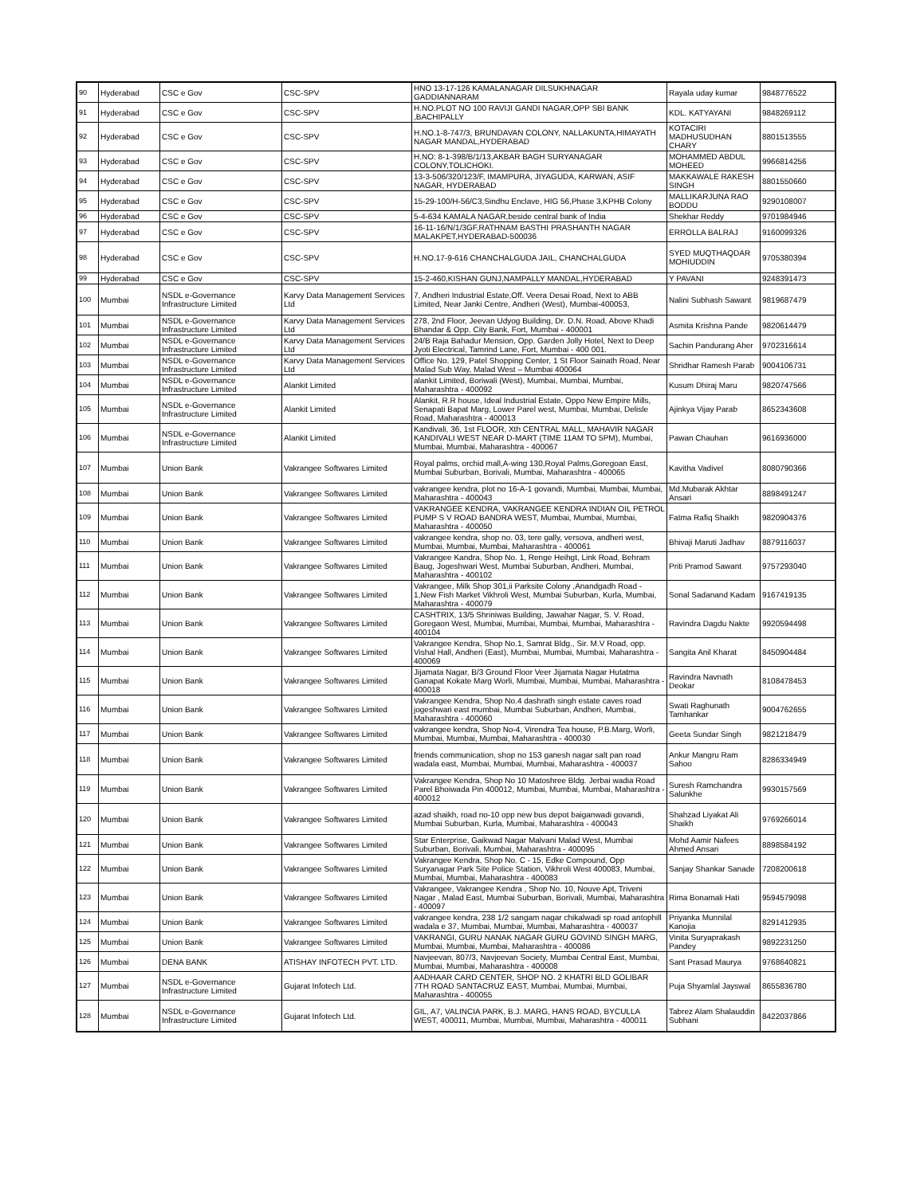| 90 | Hyderabad | CSC e Gov | CSC-SPV | HNO 13-17-126 KAMALANAGAR DILSUKHNAGAR GADDIANNARAM | Rayala uday kumar | 9848776522 |
| 91 | Hyderabad | CSC e Gov | CSC-SPV | H.NO.PLOT NO 100 RAVIJI GANDI NAGAR,OPP SBI BANK ,BACHIPALLY | KDL. KATYAYANI | 9848269112 |
| 92 | Hyderabad | CSC e Gov | CSC-SPV | H.NO.1-8-747/3, BRUNDAVAN COLONY, NALLAKUNTA,HIMAYATH NAGAR MANDAL,HYDERABAD | KOTACIRI MADHUSUDHAN CHARY | 8801513555 |
| 93 | Hyderabad | CSC e Gov | CSC-SPV | H.NO: 8-1-398/B/1/13,AKBAR BAGH SURYANAGAR COLONY,TOLICHOKI. | MOHAMMED ABDUL MOHEED | 9966814256 |
| 94 | Hyderabad | CSC e Gov | CSC-SPV | 13-3-506/320/123/F, IMAMPURA, JIYAGUDA, KARWAN, ASIF NAGAR, HYDERABAD | MAKKAWALE RAKESH SINGH | 8801550660 |
| 95 | Hyderabad | CSC e Gov | CSC-SPV | 15-29-100/H-56/C3,Sindhu Enclave, HIG 56,Phase 3,KPHB Colony | MALLIKARJUNA RAO BODDU | 9290108007 |
| 96 | Hyderabad | CSC e Gov | CSC-SPV | 5-4-634 KAMALA NAGAR,beside central bank of India | Shekhar Reddy | 9701984946 |
| 97 | Hyderabad | CSC e Gov | CSC-SPV | 16-11-16/N/1/3GF,RATHNAM BASTHI PRASHANTH NAGAR MALAKPET,HYDERABAD-500036 | ERROLLA BALRAJ | 9160099326 |
| 98 | Hyderabad | CSC e Gov | CSC-SPV | H.NO.17-9-616 CHANCHALGUDA JAIL, CHANCHALGUDA | SYED MUQTHAQDAR MOHIUDDIN | 9705380394 |
| 99 | Hyderabad | CSC e Gov | CSC-SPV | 15-2-460,KISHAN GUNJ,NAMPALLY MANDAL,HYDERABAD | Y PAVANI | 9248391473 |
| 100 | Mumbai | NSDL e-Governance Infrastructure Limited | Karvy Data Management Services Ltd | 7, Andheri Industrial Estate,Off. Veera Desai Road, Next to ABB Limited, Near Janki Centre, Andheri (West), Mumbai-400053, | Nalini Subhash Sawant | 9819687479 |
| 101 | Mumbai | NSDL e-Governance Infrastructure Limited | Karvy Data Management Services Ltd | 278, 2nd Floor, Jeevan Udyog Building, Dr. D.N. Road, Above Khadi Bhandar & Opp. City Bank, Fort, Mumbai - 400001 | Asmita Krishna Pande | 9820614479 |
| 102 | Mumbai | NSDL e-Governance Infrastructure Limited | Karvy Data Management Services Ltd | 24/B Raja Bahadur Mension, Opp. Garden Jolly Hotel, Next to Deep Jyoti Electrical, Tamrind Lane, Fort, Mumbai - 400 001. | Sachin Pandurang Aher | 9702316614 |
| 103 | Mumbai | NSDL e-Governance Infrastructure Limited | Karvy Data Management Services Ltd | Office No. 129, Patel Shopping Center, 1 St Floor Sainath Road, Near Malad Sub Way, Malad West – Mumbai 400064 | Shridhar Ramesh Parab | 9004106731 |
| 104 | Mumbai | NSDL e-Governance Infrastructure Limited | Alankit Limited | alankit Limited, Boriwali (West), Mumbai, Mumbai, Mumbai, Maharashtra - 400092 | Kusum Dhiraj Maru | 9820747566 |
| 105 | Mumbai | NSDL e-Governance Infrastructure Limited | Alankit Limited | Alankit, R.R house, Ideal Industrial Estate, Oppo New Empire Mills, Senapati Bapat Marg, Lower Parel west, Mumbai, Mumbai, Delisle Road, Maharashtra - 400013 | Ajinkya Vijay Parab | 8652343608 |
| 106 | Mumbai | NSDL e-Governance Infrastructure Limited | Alankit Limited | Kandivali, 36, 1st FLOOR, Xth CENTRAL MALL, MAHAVIR NAGAR KANDIVALI WEST NEAR D-MART (TIME 11AM TO 5PM), Mumbai, Mumbai, Mumbai, Maharashtra - 400067 | Pawan Chauhan | 9616936000 |
| 107 | Mumbai | Union Bank | Vakrangee Softwares Limited | Royal palms, orchid mall,A-wing 130,Royal Palms,Goregoan East, Mumbai Suburban, Borivali, Mumbai, Maharashtra - 400065 | Kavitha Vadivel | 8080790366 |
| 108 | Mumbai | Union Bank | Vakrangee Softwares Limited | vakrangee kendra, plot no 16-A-1 govandi, Mumbai, Mumbai, Mumbai, Maharashtra - 400043 | Md.Mubarak Akhtar Ansari | 8898491247 |
| 109 | Mumbai | Union Bank | Vakrangee Softwares Limited | VAKRANGEE KENDRA, VAKRANGEE KENDRA INDIAN OIL PETROL PUMP S V ROAD BANDRA WEST, Mumbai, Mumbai, Mumbai, Maharashtra - 400050 | Fatma Rafiq Shaikh | 9820904376 |
| 110 | Mumbai | Union Bank | Vakrangee Softwares Limited | vakrangee kendra, shop no. 03, tere gally, versova, andheri west, Mumbai, Mumbai, Mumbai, Maharashtra - 400061 | Bhivaji Maruti Jadhav | 8879116037 |
| 111 | Mumbai | Union Bank | Vakrangee Softwares Limited | Vakrangee Kandra, Shop No. 1, Renge Heihgt, Link Road, Behram Baug, Jogeshwari West, Mumbai Suburban, Andheri, Mumbai, Maharashtra - 400102 | Priti Pramod Sawant | 9757293040 |
| 112 | Mumbai | Union Bank | Vakrangee Softwares Limited | Vakrangee, Milk Shop 301,ii Parksite Colony ,Anandgadh Road - 1,New Fish Market Vikhroli West, Mumbai Suburban, Kurla, Mumbai, Maharashtra - 400079 | Sonal Sadanand Kadam | 9167419135 |
| 113 | Mumbai | Union Bank | Vakrangee Softwares Limited | CASHTRIX, 13/5 Shriniwas Building, Jawahar Nagar, S. V. Road, Goregaon West, Mumbai, Mumbai, Mumbai, Mumbai, Maharashtra - 400104 | Ravindra Dagdu Nakte | 9920594498 |
| 114 | Mumbai | Union Bank | Vakrangee Softwares Limited | Vakrangee Kendra, Shop No.1, Samrat Bldg., Sir. M.V Road, opp. Vishal Hall, Andheri (East), Mumbai, Mumbai, Mumbai, Maharashtra - 400069 | Sangita Anil Kharat | 8450904484 |
| 115 | Mumbai | Union Bank | Vakrangee Softwares Limited | Jijamata Nagar, B/3 Ground Floor Veer Jijamata Nagar Hutatma Ganapat Kokate Marg Worli, Mumbai, Mumbai, Mumbai, Maharashtra - 400018 | Ravindra Navnath Deokar | 8108478453 |
| 116 | Mumbai | Union Bank | Vakrangee Softwares Limited | Vakrangee Kendra, Shop No.4 dashrath singh estate caves road jogeshwari east mumbai, Mumbai Suburban, Andheri, Mumbai, Maharashtra - 400060 | Swati Raghunath Tamhankar | 9004762655 |
| 117 | Mumbai | Union Bank | Vakrangee Softwares Limited | vakrangee kendra, Shop No-4, Virendra Tea house, P.B.Marg, Worli, Mumbai, Mumbai, Mumbai, Maharashtra - 400030 | Geeta Sundar Singh | 9821218479 |
| 118 | Mumbai | Union Bank | Vakrangee Softwares Limited | friends communication, shop no 153 ganesh nagar salt pan road wadala east, Mumbai, Mumbai, Mumbai, Maharashtra - 400037 | Ankur Mangru Ram Sahoo | 8286334949 |
| 119 | Mumbai | Union Bank | Vakrangee Softwares Limited | Vakrangee Kendra, Shop No 10 Matoshree Bldg. Jerbai wadia Road Parel Bhoiwada Pin 400012, Mumbai, Mumbai, Mumbai, Maharashtra - 400012 | Suresh Ramchandra Salunkhe | 9930157569 |
| 120 | Mumbai | Union Bank | Vakrangee Softwares Limited | azad shaikh, road no-10 opp new bus depot baiganwadi govandi, Mumbai Suburban, Kurla, Mumbai, Maharashtra - 400043 | Shahzad Liyakat Ali Shaikh | 9769266014 |
| 121 | Mumbai | Union Bank | Vakrangee Softwares Limited | Star Enterprise, Gaikwad Nagar Malvani Malad West, Mumbai Suburban, Borivali, Mumbai, Maharashtra - 400095 | Mohd Aamir Nafees Ahmed Ansari | 8898584192 |
| 122 | Mumbai | Union Bank | Vakrangee Softwares Limited | Vakrangee Kendra, Shop No. C - 15, Edke Compound, Opp Suryanagar Park Site Police Station, Vikhroli West 400083, Mumbai, Mumbai, Mumbai, Maharashtra - 400083 | Sanjay Shankar Sanade | 7208200618 |
| 123 | Mumbai | Union Bank | Vakrangee Softwares Limited | Vakrangee, Vakrangee Kendra , Shop No. 10, Nouve Apt, Triveni Nagar , Malad East, Mumbai Suburban, Borivali, Mumbai, Maharashtra - 400097 | Rima Bonamali Hati | 9594579098 |
| 124 | Mumbai | Union Bank | Vakrangee Softwares Limited | vakrangee kendra, 238 1/2 sangam nagar chikalwadi sp road antophill wadala e 37, Mumbai, Mumbai, Mumbai, Maharashtra - 400037 | Priyanka Munnilal Kanojia | 8291412935 |
| 125 | Mumbai | Union Bank | Vakrangee Softwares Limited | VAKRANGI, GURU NANAK NAGAR GURU GOVIND SINGH MARG, Mumbai, Mumbai, Mumbai, Maharashtra - 400086 | Vinita Suryaprakash Pandey | 9892231250 |
| 126 | Mumbai | DENA BANK | ATISHAY INFOTECH PVT. LTD. | Navjeevan, 807/3, Navjeevan Society, Mumbai Central East, Mumbai, Mumbai, Mumbai, Maharashtra - 400008 | Sant Prasad Maurya | 9768640821 |
| 127 | Mumbai | NSDL e-Governance Infrastructure Limited | Gujarat Infotech Ltd. | AADHAAR CARD CENTER, SHOP NO. 2 KHATRI BLD GOLIBAR 7TH ROAD SANTACRUZ EAST, Mumbai, Mumbai, Mumbai, Maharashtra - 400055 | Puja Shyamlal Jayswal | 8655836780 |
| 128 | Mumbai | NSDL e-Governance Infrastructure Limited | Gujarat Infotech Ltd. | GIL, A7, VALINCIA PARK, B.J. MARG, HANS ROAD, BYCULLA WEST, 400011, Mumbai, Mumbai, Mumbai, Maharashtra - 400011 | Tabrez Alam Shalauddin Subhani | 8422037866 |